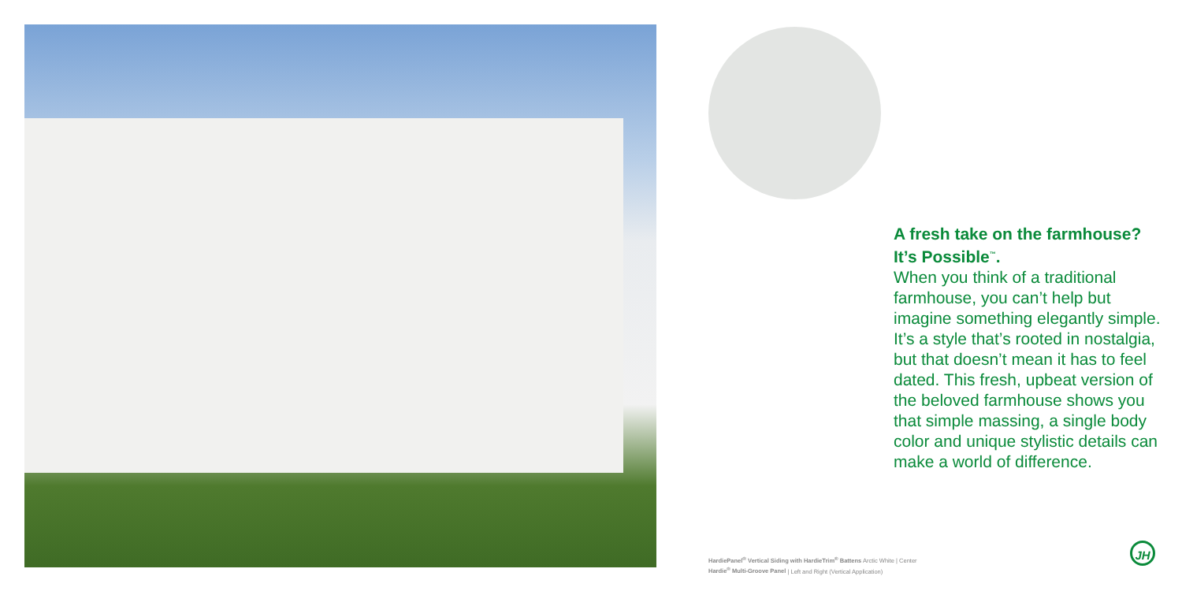A fresh take on the farmhouse? It’s Possible<sup>™</sup>.
When you think of a traditional farmhouse, you can’t help but imagine something elegantly simple. It’s a style that’s rooted in nostalgia, but that doesn’t mean it has to feel dated. This fresh, upbeat version of the beloved farmhouse shows you that simple massing, a single body color and unique stylistic details can make a world of difference.
HardiePanel<sup>®</sup> Vertical Siding with HardieTrim<sup>®</sup> Battens Arctic White | Center
Hardie<sup>®</sup> Multi-Groove Panel | Left and Right (Vertical Application)
JH